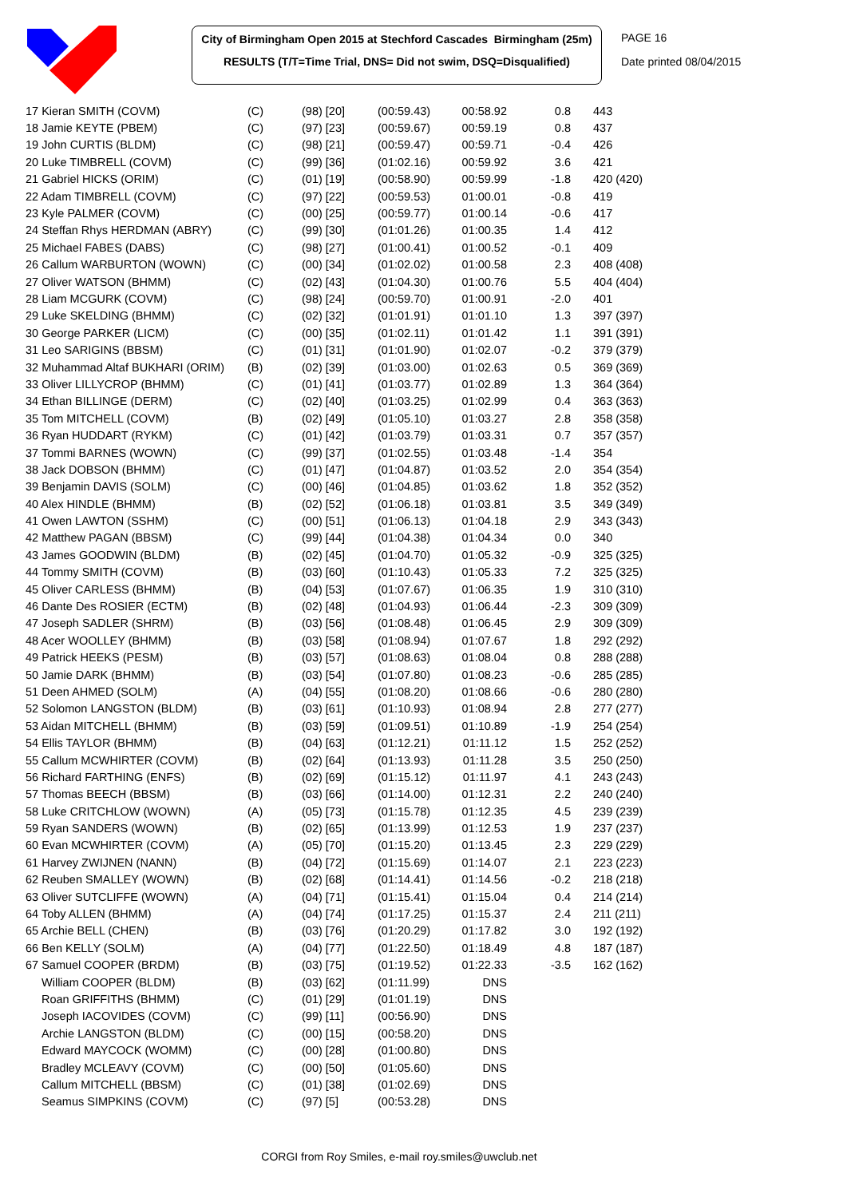City of Birmingham Open 2015 at Stechford Cascades Birmingham (25m)
RESULTS (T/T=Time Trial, DNS= Did not swim, DSQ=Disqualified)
PAGE 16
Date printed 08/04/2015
| 17 Kieran SMITH (COVM) | (C) | (98) [20] | (00:59.43) | 00:58.92 | 0.8 | 443 |
| 18 Jamie KEYTE (PBEM) | (C) | (97) [23] | (00:59.67) | 00:59.19 | 0.8 | 437 |
| 19 John CURTIS (BLDM) | (C) | (98) [21] | (00:59.47) | 00:59.71 | -0.4 | 426 |
| 20 Luke TIMBRELL (COVM) | (C) | (99) [36] | (01:02.16) | 00:59.92 | 3.6 | 421 |
| 21 Gabriel HICKS (ORIM) | (C) | (01) [19] | (00:58.90) | 00:59.99 | -1.8 | 420 (420) |
| 22 Adam TIMBRELL (COVM) | (C) | (97) [22] | (00:59.53) | 01:00.01 | -0.8 | 419 |
| 23 Kyle PALMER (COVM) | (C) | (00) [25] | (00:59.77) | 01:00.14 | -0.6 | 417 |
| 24 Steffan Rhys HERDMAN (ABRY) | (C) | (99) [30] | (01:01.26) | 01:00.35 | 1.4 | 412 |
| 25 Michael FABES (DABS) | (C) | (98) [27] | (01:00.41) | 01:00.52 | -0.1 | 409 |
| 26 Callum WARBURTON (WOWN) | (C) | (00) [34] | (01:02.02) | 01:00.58 | 2.3 | 408 (408) |
| 27 Oliver WATSON (BHMM) | (C) | (02) [43] | (01:04.30) | 01:00.76 | 5.5 | 404 (404) |
| 28 Liam MCGURK (COVM) | (C) | (98) [24] | (00:59.70) | 01:00.91 | -2.0 | 401 |
| 29 Luke SKELDING (BHMM) | (C) | (02) [32] | (01:01.91) | 01:01.10 | 1.3 | 397 (397) |
| 30 George PARKER (LICM) | (C) | (00) [35] | (01:02.11) | 01:01.42 | 1.1 | 391 (391) |
| 31 Leo SARIGINS (BBSM) | (C) | (01) [31] | (01:01.90) | 01:02.07 | -0.2 | 379 (379) |
| 32 Muhammad Altaf BUKHARI (ORIM) | (B) | (02) [39] | (01:03.00) | 01:02.63 | 0.5 | 369 (369) |
| 33 Oliver LILLYCROP (BHMM) | (C) | (01) [41] | (01:03.77) | 01:02.89 | 1.3 | 364 (364) |
| 34 Ethan BILLINGE (DERM) | (C) | (02) [40] | (01:03.25) | 01:02.99 | 0.4 | 363 (363) |
| 35 Tom MITCHELL (COVM) | (B) | (02) [49] | (01:05.10) | 01:03.27 | 2.8 | 358 (358) |
| 36 Ryan HUDDART (RYKM) | (C) | (01) [42] | (01:03.79) | 01:03.31 | 0.7 | 357 (357) |
| 37 Tommi BARNES (WOWN) | (C) | (99) [37] | (01:02.55) | 01:03.48 | -1.4 | 354 |
| 38 Jack DOBSON (BHMM) | (C) | (01) [47] | (01:04.87) | 01:03.52 | 2.0 | 354 (354) |
| 39 Benjamin DAVIS (SOLM) | (C) | (00) [46] | (01:04.85) | 01:03.62 | 1.8 | 352 (352) |
| 40 Alex HINDLE (BHMM) | (B) | (02) [52] | (01:06.18) | 01:03.81 | 3.5 | 349 (349) |
| 41 Owen LAWTON (SSHM) | (C) | (00) [51] | (01:06.13) | 01:04.18 | 2.9 | 343 (343) |
| 42 Matthew PAGAN (BBSM) | (C) | (99) [44] | (01:04.38) | 01:04.34 | 0.0 | 340 |
| 43 James GOODWIN (BLDM) | (B) | (02) [45] | (01:04.70) | 01:05.32 | -0.9 | 325 (325) |
| 44 Tommy SMITH (COVM) | (B) | (03) [60] | (01:10.43) | 01:05.33 | 7.2 | 325 (325) |
| 45 Oliver CARLESS (BHMM) | (B) | (04) [53] | (01:07.67) | 01:06.35 | 1.9 | 310 (310) |
| 46 Dante Des ROSIER (ECTM) | (B) | (02) [48] | (01:04.93) | 01:06.44 | -2.3 | 309 (309) |
| 47 Joseph SADLER (SHRM) | (B) | (03) [56] | (01:08.48) | 01:06.45 | 2.9 | 309 (309) |
| 48 Acer WOOLLEY (BHMM) | (B) | (03) [58] | (01:08.94) | 01:07.67 | 1.8 | 292 (292) |
| 49 Patrick HEEKS (PESM) | (B) | (03) [57] | (01:08.63) | 01:08.04 | 0.8 | 288 (288) |
| 50 Jamie DARK (BHMM) | (B) | (03) [54] | (01:07.80) | 01:08.23 | -0.6 | 285 (285) |
| 51 Deen AHMED (SOLM) | (A) | (04) [55] | (01:08.20) | 01:08.66 | -0.6 | 280 (280) |
| 52 Solomon LANGSTON (BLDM) | (B) | (03) [61] | (01:10.93) | 01:08.94 | 2.8 | 277 (277) |
| 53 Aidan MITCHELL (BHMM) | (B) | (03) [59] | (01:09.51) | 01:10.89 | -1.9 | 254 (254) |
| 54 Ellis TAYLOR (BHMM) | (B) | (04) [63] | (01:12.21) | 01:11.12 | 1.5 | 252 (252) |
| 55 Callum MCWHIRTER (COVM) | (B) | (02) [64] | (01:13.93) | 01:11.28 | 3.5 | 250 (250) |
| 56 Richard FARTHING (ENFS) | (B) | (02) [69] | (01:15.12) | 01:11.97 | 4.1 | 243 (243) |
| 57 Thomas BEECH (BBSM) | (B) | (03) [66] | (01:14.00) | 01:12.31 | 2.2 | 240 (240) |
| 58 Luke CRITCHLOW (WOWN) | (A) | (05) [73] | (01:15.78) | 01:12.35 | 4.5 | 239 (239) |
| 59 Ryan SANDERS (WOWN) | (B) | (02) [65] | (01:13.99) | 01:12.53 | 1.9 | 237 (237) |
| 60 Evan MCWHIRTER (COVM) | (A) | (05) [70] | (01:15.20) | 01:13.45 | 2.3 | 229 (229) |
| 61 Harvey ZWIJNEN (NANN) | (B) | (04) [72] | (01:15.69) | 01:14.07 | 2.1 | 223 (223) |
| 62 Reuben SMALLEY (WOWN) | (B) | (02) [68] | (01:14.41) | 01:14.56 | -0.2 | 218 (218) |
| 63 Oliver SUTCLIFFE (WOWN) | (A) | (04) [71] | (01:15.41) | 01:15.04 | 0.4 | 214 (214) |
| 64 Toby ALLEN (BHMM) | (A) | (04) [74] | (01:17.25) | 01:15.37 | 2.4 | 211 (211) |
| 65 Archie BELL (CHEN) | (B) | (03) [76] | (01:20.29) | 01:17.82 | 3.0 | 192 (192) |
| 66 Ben KELLY (SOLM) | (A) | (04) [77] | (01:22.50) | 01:18.49 | 4.8 | 187 (187) |
| 67 Samuel COOPER (BRDM) | (B) | (03) [75] | (01:19.52) | 01:22.33 | -3.5 | 162 (162) |
| William COOPER (BLDM) | (B) | (03) [62] | (01:11.99) | DNS | | |
| Roan GRIFFITHS (BHMM) | (C) | (01) [29] | (01:01.19) | DNS | | |
| Joseph IACOVIDES (COVM) | (C) | (99) [11] | (00:56.90) | DNS | | |
| Archie LANGSTON (BLDM) | (C) | (00) [15] | (00:58.20) | DNS | | |
| Edward MAYCOCK (WOMM) | (C) | (00) [28] | (01:00.80) | DNS | | |
| Bradley MCLEAVY (COVM) | (C) | (00) [50] | (01:05.60) | DNS | | |
| Callum MITCHELL (BBSM) | (C) | (01) [38] | (01:02.69) | DNS | | |
| Seamus SIMPKINS (COVM) | (C) | (97) [5] | (00:53.28) | DNS | | |
CORGI from Roy Smiles, e-mail roy.smiles@uwclub.net